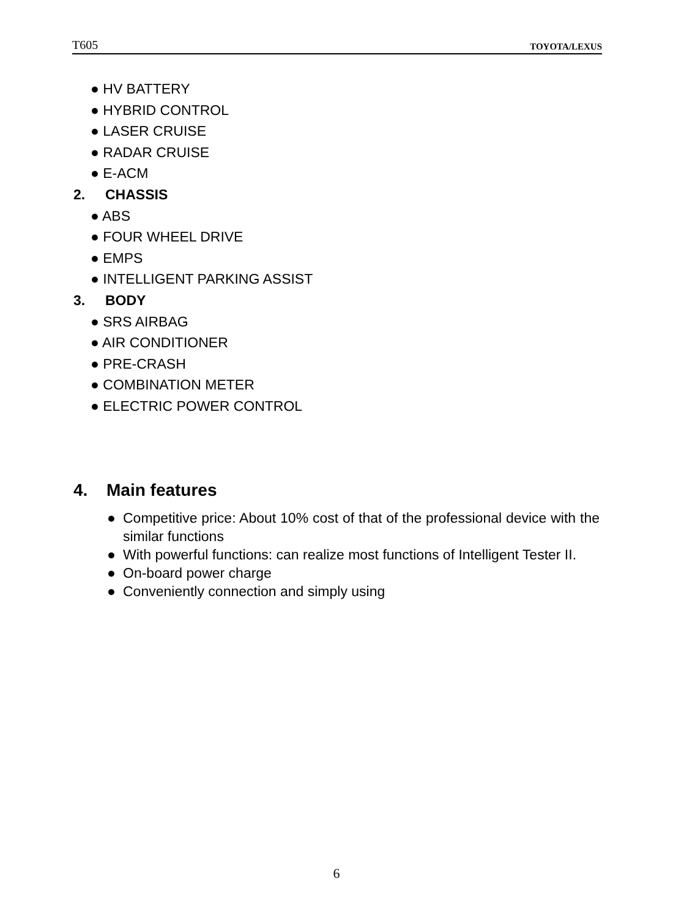T605 TOYOTA/LEXUS
● HV BATTERY
● HYBRID CONTROL
● LASER CRUISE
● RADAR CRUISE
● E-ACM
2. CHASSIS
● ABS
● FOUR WHEEL DRIVE
● EMPS
● INTELLIGENT PARKING ASSIST
3. BODY
● SRS AIRBAG
● AIR CONDITIONER
● PRE-CRASH
● COMBINATION METER
● ELECTRIC POWER CONTROL
4. Main features
● Competitive price: About 10% cost of that of the professional device with the similar functions
● With powerful functions: can realize most functions of Intelligent Tester II.
● On-board power charge
● Conveniently connection and simply using
6